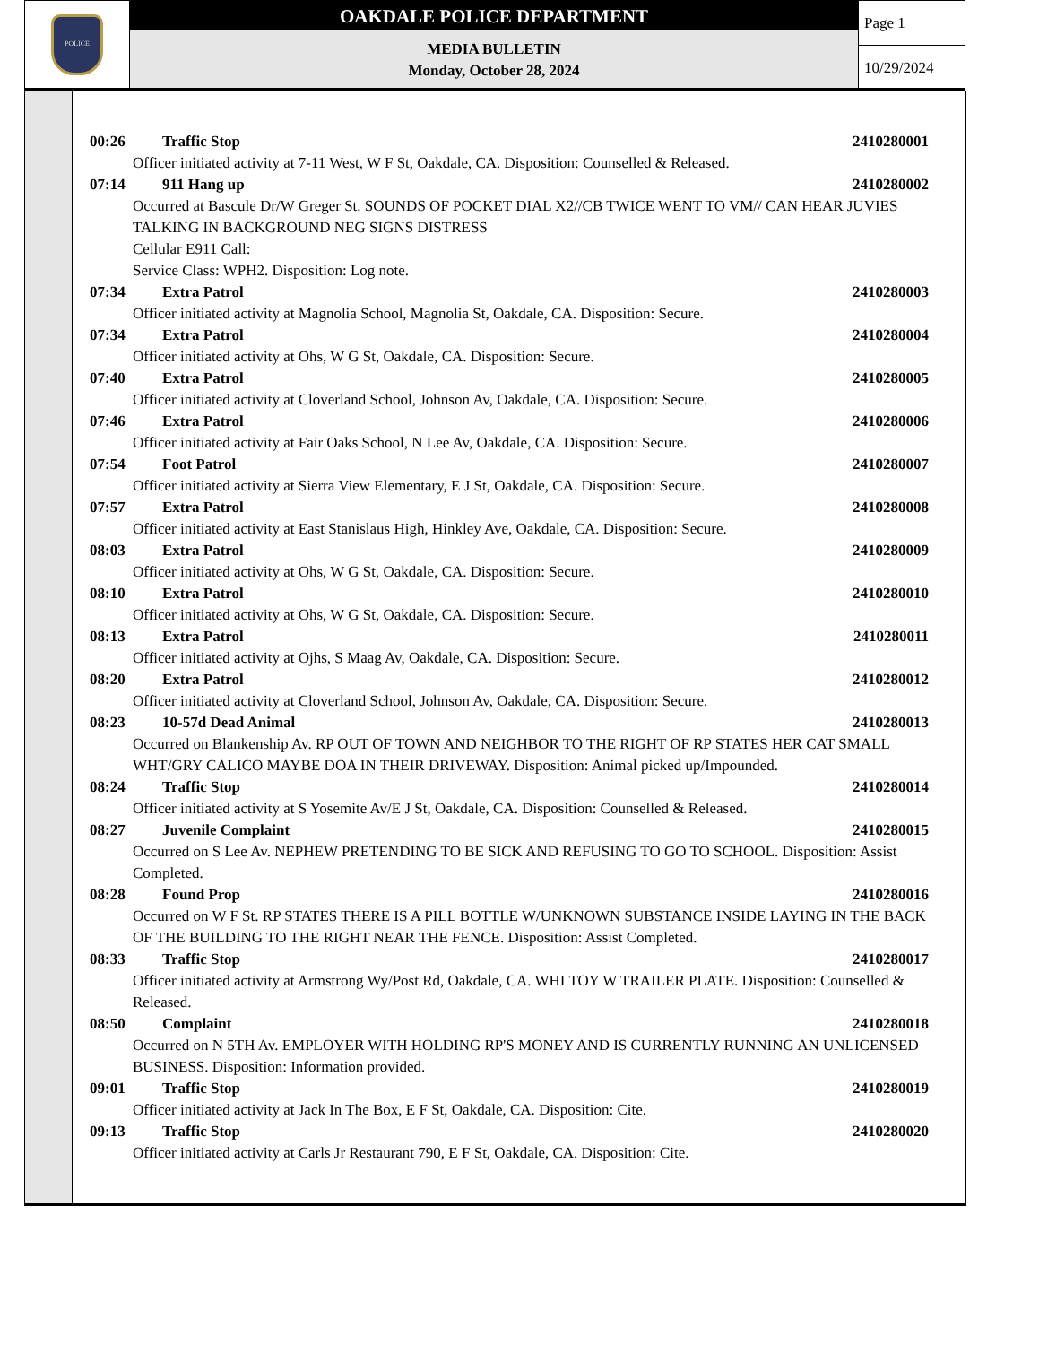POLICE
OAKDALE POLICE DEPARTMENT
MEDIA BULLETIN
Monday, October 28, 2024
Page 1
10/29/2024
00:26 Traffic Stop 2410280001
Officer initiated activity at 7-11 West, W F St, Oakdale, CA. Disposition: Counselled & Released.
07:14 911 Hang up 2410280002
Occurred at Bascule Dr/W Greger St. SOUNDS OF POCKET DIAL X2//CB TWICE WENT TO VM// CAN HEAR JUVIES TALKING IN BACKGROUND NEG SIGNS DISTRESS
Cellular E911 Call:
Service Class: WPH2. Disposition: Log note.
07:34 Extra Patrol 2410280003
Officer initiated activity at Magnolia School, Magnolia St, Oakdale, CA. Disposition: Secure.
07:34 Extra Patrol 2410280004
Officer initiated activity at Ohs, W G St, Oakdale, CA. Disposition: Secure.
07:40 Extra Patrol 2410280005
Officer initiated activity at Cloverland School, Johnson Av, Oakdale, CA. Disposition: Secure.
07:46 Extra Patrol 2410280006
Officer initiated activity at Fair Oaks School, N Lee Av, Oakdale, CA. Disposition: Secure.
07:54 Foot Patrol 2410280007
Officer initiated activity at Sierra View Elementary, E J St, Oakdale, CA. Disposition: Secure.
07:57 Extra Patrol 2410280008
Officer initiated activity at East Stanislaus High, Hinkley Ave, Oakdale, CA. Disposition: Secure.
08:03 Extra Patrol 2410280009
Officer initiated activity at Ohs, W G St, Oakdale, CA. Disposition: Secure.
08:10 Extra Patrol 2410280010
Officer initiated activity at Ohs, W G St, Oakdale, CA. Disposition: Secure.
08:13 Extra Patrol 2410280011
Officer initiated activity at Ojhs, S Maag Av, Oakdale, CA. Disposition: Secure.
08:20 Extra Patrol 2410280012
Officer initiated activity at Cloverland School, Johnson Av, Oakdale, CA. Disposition: Secure.
08:23 10-57d Dead Animal 2410280013
Occurred on Blankenship Av. RP OUT OF TOWN AND NEIGHBOR TO THE RIGHT OF RP STATES HER CAT SMALL WHT/GRY CALICO MAYBE DOA IN THEIR DRIVEWAY. Disposition: Animal picked up/Impounded.
08:24 Traffic Stop 2410280014
Officer initiated activity at S Yosemite Av/E J St, Oakdale, CA. Disposition: Counselled & Released.
08:27 Juvenile Complaint 2410280015
Occurred on S Lee Av. NEPHEW PRETENDING TO BE SICK AND REFUSING TO GO TO SCHOOL. Disposition: Assist Completed.
08:28 Found Prop 2410280016
Occurred on W F St. RP STATES THERE IS A PILL BOTTLE W/UNKNOWN SUBSTANCE INSIDE LAYING IN THE BACK OF THE BUILDING TO THE RIGHT NEAR THE FENCE. Disposition: Assist Completed.
08:33 Traffic Stop 2410280017
Officer initiated activity at Armstrong Wy/Post Rd, Oakdale, CA. WHI TOY W TRAILER PLATE. Disposition: Counselled & Released.
08:50 Complaint 2410280018
Occurred on N 5TH Av. EMPLOYER WITH HOLDING RP'S MONEY AND IS CURRENTLY RUNNING AN UNLICENSED BUSINESS. Disposition: Information provided.
09:01 Traffic Stop 2410280019
Officer initiated activity at Jack In The Box, E F St, Oakdale, CA. Disposition: Cite.
09:13 Traffic Stop 2410280020
Officer initiated activity at Carls Jr Restaurant 790, E F St, Oakdale, CA. Disposition: Cite.